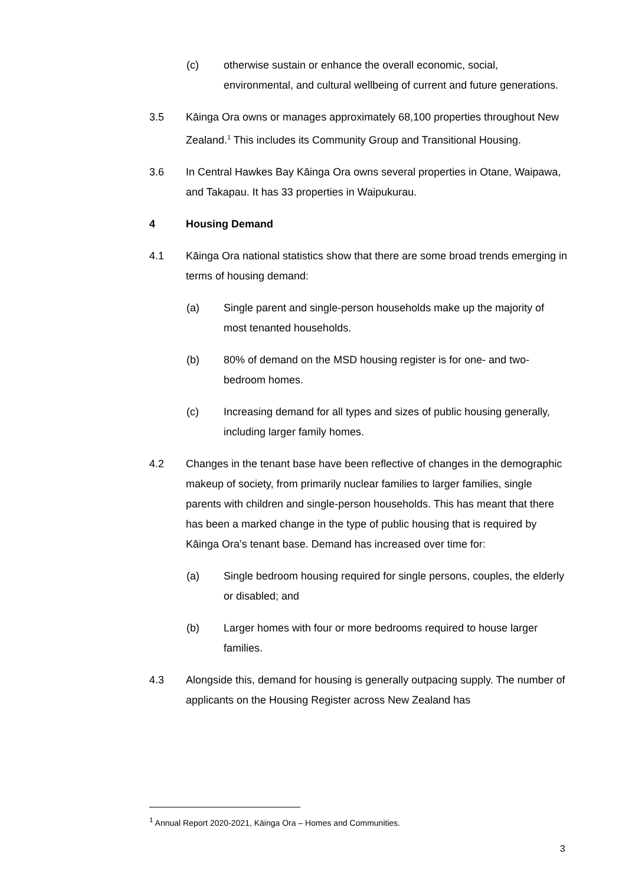(c) otherwise sustain or enhance the overall economic, social, environmental, and cultural wellbeing of current and future generations.
3.5 Kāinga Ora owns or manages approximately 68,100 properties throughout New Zealand.<sup>1</sup> This includes its Community Group and Transitional Housing.
3.6 In Central Hawkes Bay Kāinga Ora owns several properties in Otane, Waipawa, and Takapau. It has 33 properties in Waipukurau.
4 Housing Demand
4.1 Kāinga Ora national statistics show that there are some broad trends emerging in terms of housing demand:
(a) Single parent and single-person households make up the majority of most tenanted households.
(b) 80% of demand on the MSD housing register is for one- and two-bedroom homes.
(c) Increasing demand for all types and sizes of public housing generally, including larger family homes.
4.2 Changes in the tenant base have been reflective of changes in the demographic makeup of society, from primarily nuclear families to larger families, single parents with children and single-person households. This has meant that there has been a marked change in the type of public housing that is required by Kāinga Ora’s tenant base. Demand has increased over time for:
(a) Single bedroom housing required for single persons, couples, the elderly or disabled; and
(b) Larger homes with four or more bedrooms required to house larger families.
4.3 Alongside this, demand for housing is generally outpacing supply. The number of applicants on the Housing Register across New Zealand has
<sup>1</sup> Annual Report 2020-2021, Kāinga Ora – Homes and Communities.
3